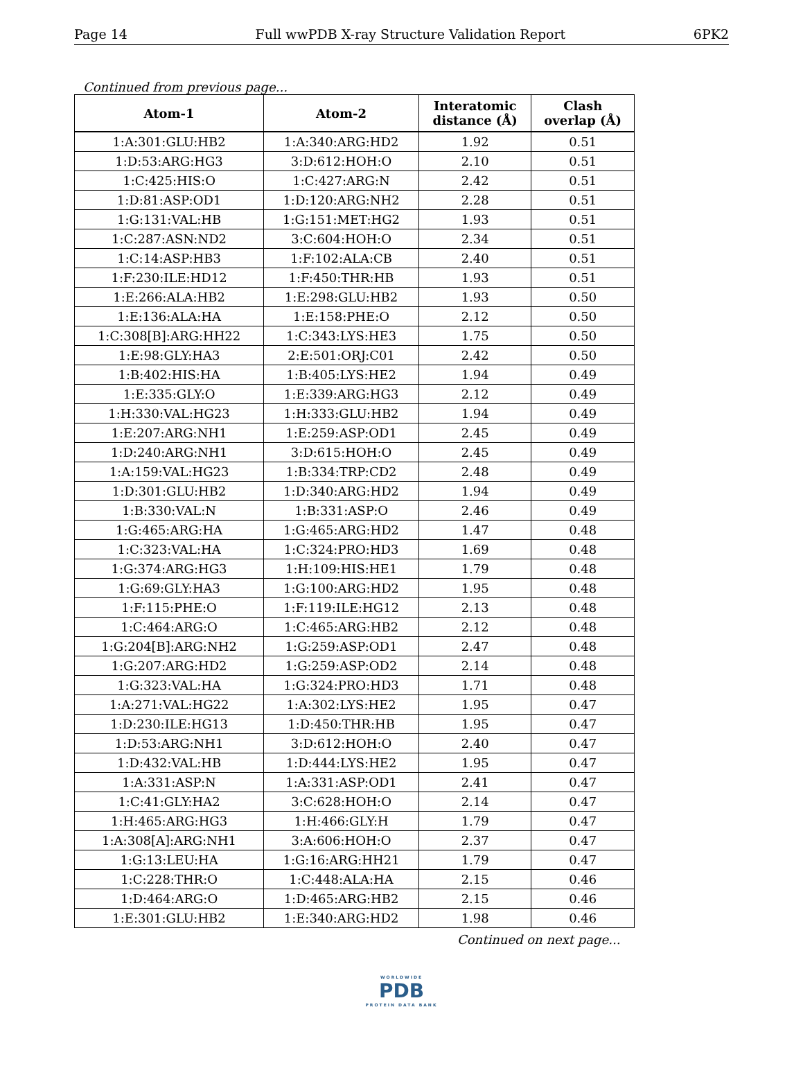Page 14 Full wwPDB X-ray Structure Validation Report 6PK2
Continued from previous page...
| Atom-1 | Atom-2 | Interatomic distance (Å) | Clash overlap (Å) |
| --- | --- | --- | --- |
| 1:A:301:GLU:HB2 | 1:A:340:ARG:HD2 | 1.92 | 0.51 |
| 1:D:53:ARG:HG3 | 3:D:612:HOH:O | 2.10 | 0.51 |
| 1:C:425:HIS:O | 1:C:427:ARG:N | 2.42 | 0.51 |
| 1:D:81:ASP:OD1 | 1:D:120:ARG:NH2 | 2.28 | 0.51 |
| 1:G:131:VAL:HB | 1:G:151:MET:HG2 | 1.93 | 0.51 |
| 1:C:287:ASN:ND2 | 3:C:604:HOH:O | 2.34 | 0.51 |
| 1:C:14:ASP:HB3 | 1:F:102:ALA:CB | 2.40 | 0.51 |
| 1:F:230:ILE:HD12 | 1:F:450:THR:HB | 1.93 | 0.51 |
| 1:E:266:ALA:HB2 | 1:E:298:GLU:HB2 | 1.93 | 0.50 |
| 1:E:136:ALA:HA | 1:E:158:PHE:O | 2.12 | 0.50 |
| 1:C:308[B]:ARG:HH22 | 1:C:343:LYS:HE3 | 1.75 | 0.50 |
| 1:E:98:GLY:HA3 | 2:E:501:ORJ:C01 | 2.42 | 0.50 |
| 1:B:402:HIS:HA | 1:B:405:LYS:HE2 | 1.94 | 0.49 |
| 1:E:335:GLY:O | 1:E:339:ARG:HG3 | 2.12 | 0.49 |
| 1:H:330:VAL:HG23 | 1:H:333:GLU:HB2 | 1.94 | 0.49 |
| 1:E:207:ARG:NH1 | 1:E:259:ASP:OD1 | 2.45 | 0.49 |
| 1:D:240:ARG:NH1 | 3:D:615:HOH:O | 2.45 | 0.49 |
| 1:A:159:VAL:HG23 | 1:B:334:TRP:CD2 | 2.48 | 0.49 |
| 1:D:301:GLU:HB2 | 1:D:340:ARG:HD2 | 1.94 | 0.49 |
| 1:B:330:VAL:N | 1:B:331:ASP:O | 2.46 | 0.49 |
| 1:G:465:ARG:HA | 1:G:465:ARG:HD2 | 1.47 | 0.48 |
| 1:C:323:VAL:HA | 1:C:324:PRO:HD3 | 1.69 | 0.48 |
| 1:G:374:ARG:HG3 | 1:H:109:HIS:HE1 | 1.79 | 0.48 |
| 1:G:69:GLY:HA3 | 1:G:100:ARG:HD2 | 1.95 | 0.48 |
| 1:F:115:PHE:O | 1:F:119:ILE:HG12 | 2.13 | 0.48 |
| 1:C:464:ARG:O | 1:C:465:ARG:HB2 | 2.12 | 0.48 |
| 1:G:204[B]:ARG:NH2 | 1:G:259:ASP:OD1 | 2.47 | 0.48 |
| 1:G:207:ARG:HD2 | 1:G:259:ASP:OD2 | 2.14 | 0.48 |
| 1:G:323:VAL:HA | 1:G:324:PRO:HD3 | 1.71 | 0.48 |
| 1:A:271:VAL:HG22 | 1:A:302:LYS:HE2 | 1.95 | 0.47 |
| 1:D:230:ILE:HG13 | 1:D:450:THR:HB | 1.95 | 0.47 |
| 1:D:53:ARG:NH1 | 3:D:612:HOH:O | 2.40 | 0.47 |
| 1:D:432:VAL:HB | 1:D:444:LYS:HE2 | 1.95 | 0.47 |
| 1:A:331:ASP:N | 1:A:331:ASP:OD1 | 2.41 | 0.47 |
| 1:C:41:GLY:HA2 | 3:C:628:HOH:O | 2.14 | 0.47 |
| 1:H:465:ARG:HG3 | 1:H:466:GLY:H | 1.79 | 0.47 |
| 1:A:308[A]:ARG:NH1 | 3:A:606:HOH:O | 2.37 | 0.47 |
| 1:G:13:LEU:HA | 1:G:16:ARG:HH21 | 1.79 | 0.47 |
| 1:C:228:THR:O | 1:C:448:ALA:HA | 2.15 | 0.46 |
| 1:D:464:ARG:O | 1:D:465:ARG:HB2 | 2.15 | 0.46 |
| 1:E:301:GLU:HB2 | 1:E:340:ARG:HD2 | 1.98 | 0.46 |
Continued on next page...
WORLDWIDE
PDB
PROTEIN DATA BANK